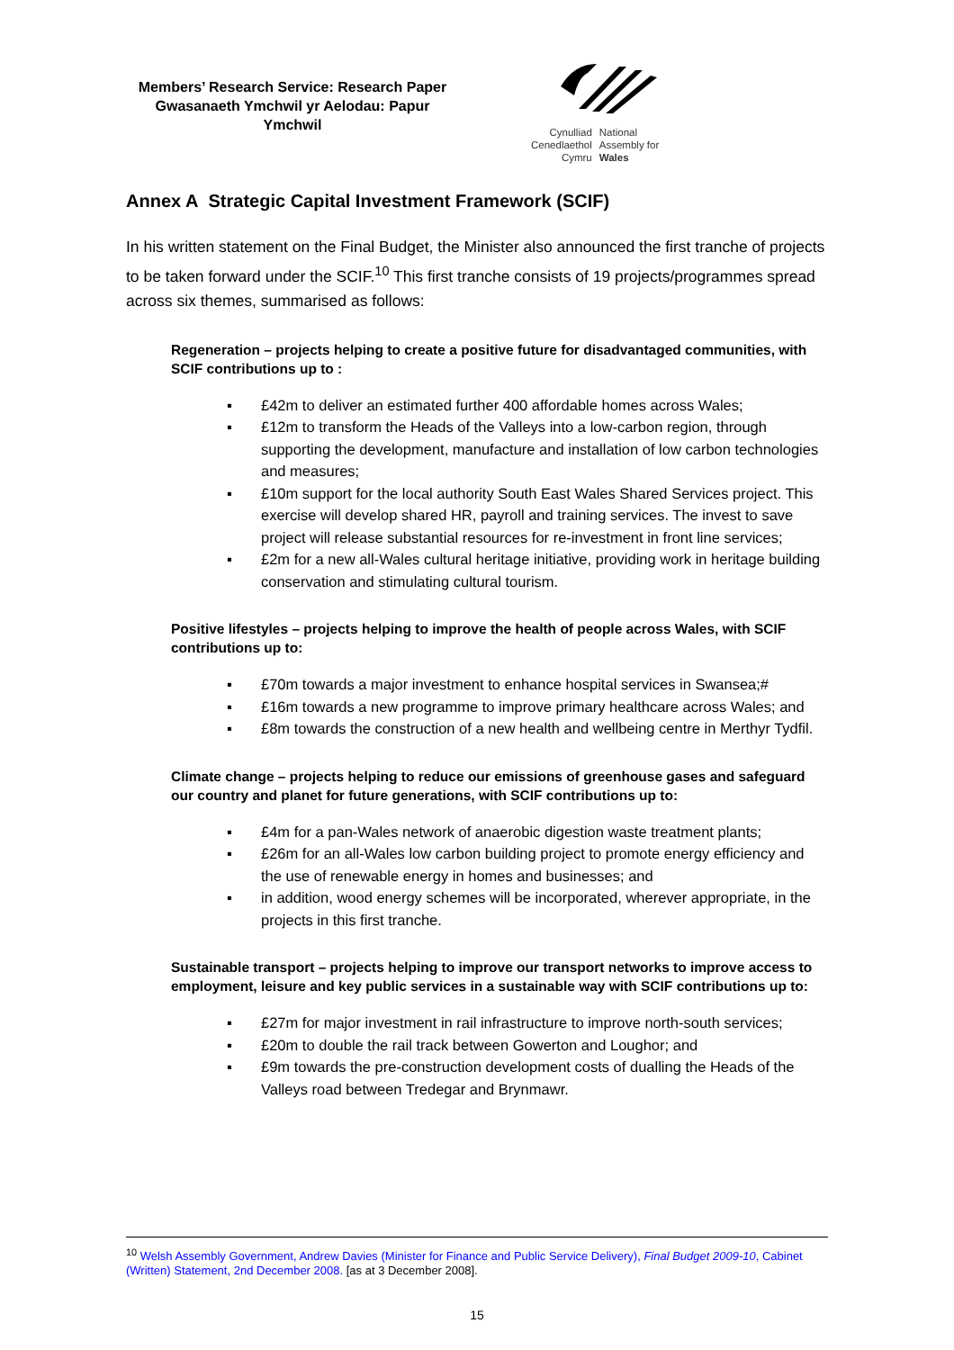Members’ Research Service: Research Paper
Gwasanaeth Ymchwil yr Aelodau: Papur Ymchwil
Cynulliad
Cenedlaethol
Cymru
National
Assembly for
Wales
Annex A Strategic Capital Investment Framework (SCIF)
In his written statement on the Final Budget, the Minister also announced the first tranche of projects to be taken forward under the SCIF.<sup>10</sup> This first tranche consists of 19 projects/programmes spread across six themes, summarised as follows:
Regeneration – projects helping to create a positive future for disadvantaged communities, with SCIF contributions up to :
▪ £42m to deliver an estimated further 400 affordable homes across Wales;
▪ £12m to transform the Heads of the Valleys into a low-carbon region, through supporting the development, manufacture and installation of low carbon technologies and measures;
▪ £10m support for the local authority South East Wales Shared Services project. This exercise will develop shared HR, payroll and training services. The invest to save project will release substantial resources for re-investment in front line services;
▪ £2m for a new all-Wales cultural heritage initiative, providing work in heritage building conservation and stimulating cultural tourism.
Positive lifestyles – projects helping to improve the health of people across Wales, with SCIF contributions up to:
▪ £70m towards a major investment to enhance hospital services in Swansea;#
▪ £16m towards a new programme to improve primary healthcare across Wales; and
▪ £8m towards the construction of a new health and wellbeing centre in Merthyr Tydfil.
Climate change – projects helping to reduce our emissions of greenhouse gases and safeguard our country and planet for future generations, with SCIF contributions up to:
▪ £4m for a pan-Wales network of anaerobic digestion waste treatment plants;
▪ £26m for an all-Wales low carbon building project to promote energy efficiency and the use of renewable energy in homes and businesses; and
▪ in addition, wood energy schemes will be incorporated, wherever appropriate, in the projects in this first tranche.
Sustainable transport – projects helping to improve our transport networks to improve access to employment, leisure and key public services in a sustainable way with SCIF contributions up to:
▪ £27m for major investment in rail infrastructure to improve north-south services;
▪ £20m to double the rail track between Gowerton and Loughor; and
▪ £9m towards the pre-construction development costs of dualling the Heads of the Valleys road between Tredegar and Brynmawr.
<sup>10</sup> Welsh Assembly Government, Andrew Davies (Minister for Finance and Public Service Delivery), Final Budget 2009-10, Cabinet (Written) Statement, 2nd December 2008. [as at 3 December 2008].
15